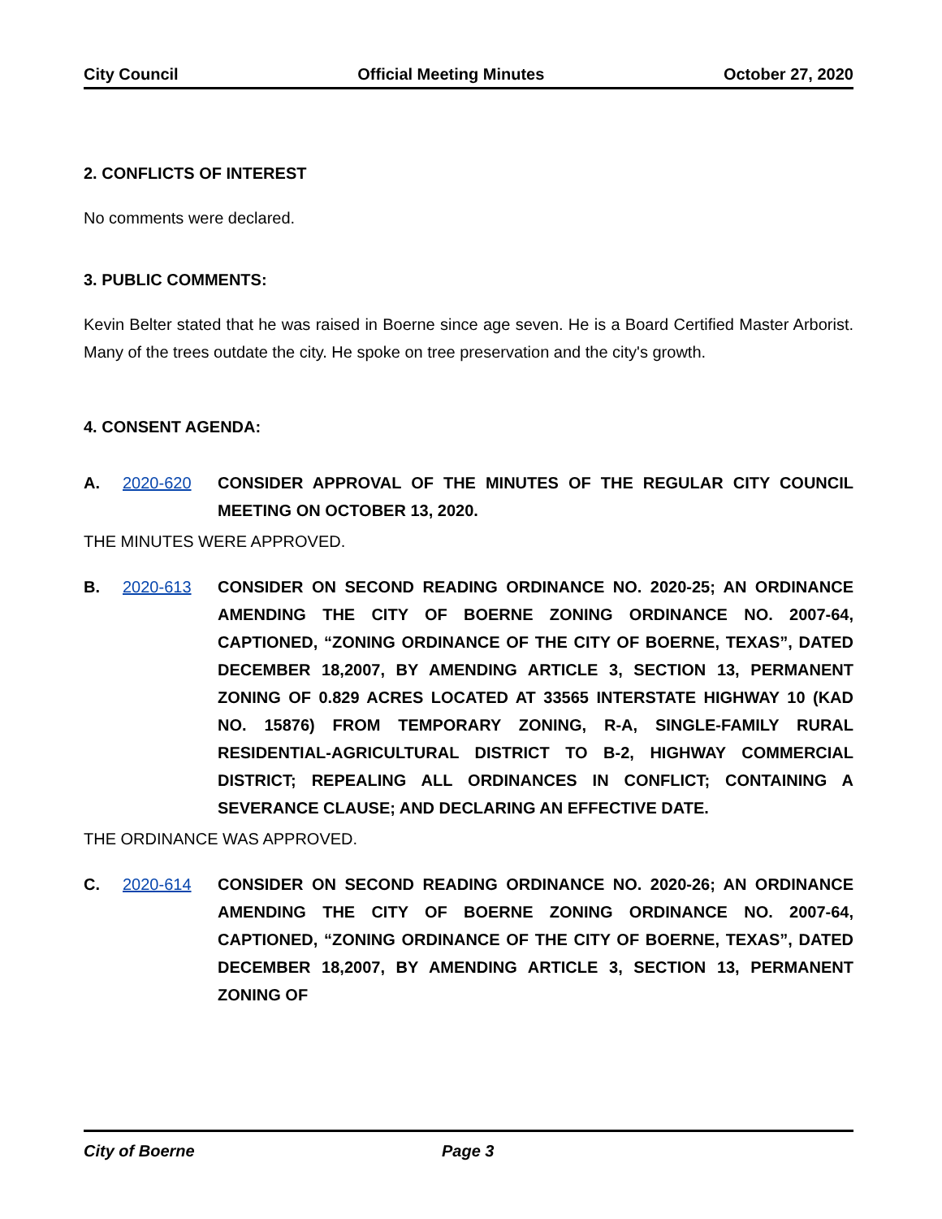City Council Official Meeting Minutes October 27, 2020
2. CONFLICTS OF INTEREST
No comments were declared.
3. PUBLIC COMMENTS:
Kevin Belter stated that he was raised in Boerne since age seven. He is a Board Certified Master Arborist. Many of the trees outdate the city. He spoke on tree preservation and the city's growth.
4. CONSENT AGENDA:
A. 2020-620 CONSIDER APPROVAL OF THE MINUTES OF THE REGULAR CITY COUNCIL MEETING ON OCTOBER 13, 2020.
THE MINUTES WERE APPROVED.
B. 2020-613 CONSIDER ON SECOND READING ORDINANCE NO. 2020-25; AN ORDINANCE AMENDING THE CITY OF BOERNE ZONING ORDINANCE NO. 2007-64, CAPTIONED, “ZONING ORDINANCE OF THE CITY OF BOERNE, TEXAS”, DATED DECEMBER 18,2007, BY AMENDING ARTICLE 3, SECTION 13, PERMANENT ZONING OF 0.829 ACRES LOCATED AT 33565 INTERSTATE HIGHWAY 10 (KAD NO. 15876) FROM TEMPORARY ZONING, R-A, SINGLE-FAMILY RURAL RESIDENTIAL-AGRICULTURAL DISTRICT TO B-2, HIGHWAY COMMERCIAL DISTRICT; REPEALING ALL ORDINANCES IN CONFLICT; CONTAINING A SEVERANCE CLAUSE; AND DECLARING AN EFFECTIVE DATE.
THE ORDINANCE WAS APPROVED.
C. 2020-614 CONSIDER ON SECOND READING ORDINANCE NO. 2020-26; AN ORDINANCE AMENDING THE CITY OF BOERNE ZONING ORDINANCE NO. 2007-64, CAPTIONED, “ZONING ORDINANCE OF THE CITY OF BOERNE, TEXAS”, DATED DECEMBER 18,2007, BY AMENDING ARTICLE 3, SECTION 13, PERMANENT ZONING OF
City of Boerne Page 3